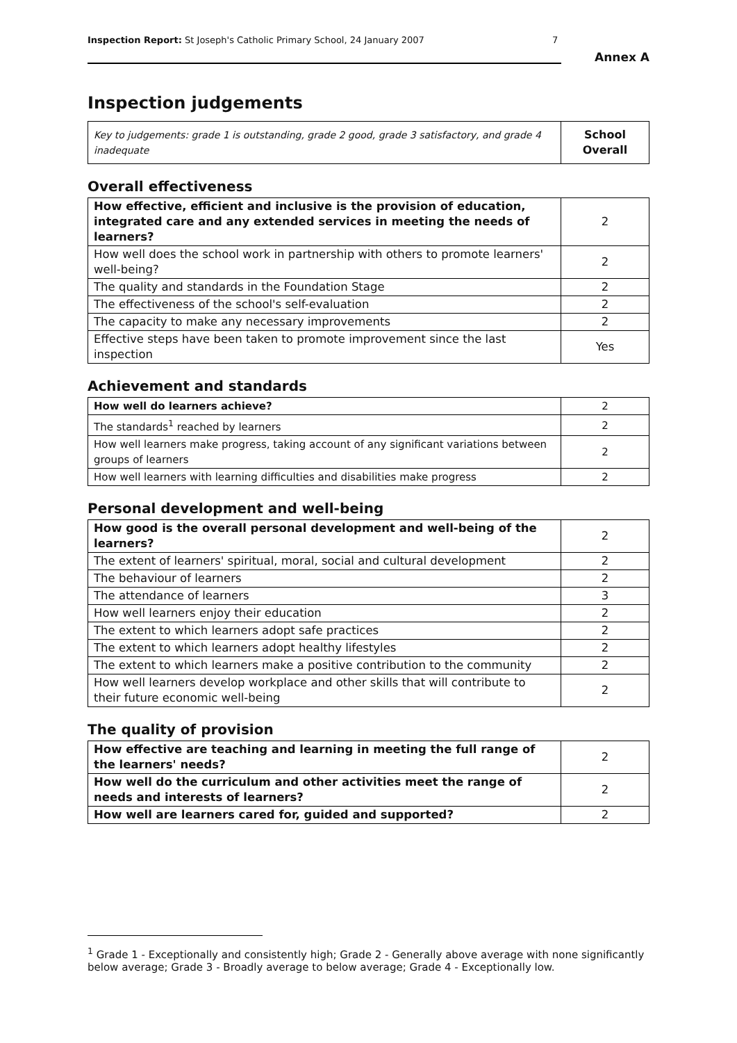Inspection Report: St Joseph's Catholic Primary School, 24 January 2007 7
Annex A
Inspection judgements
| Key to judgements: grade 1 is outstanding, grade 2 good, grade 3 satisfactory, and grade 4 inadequate | School Overall |
Overall effectiveness
| How effective, efficient and inclusive is the provision of education, integrated care and any extended services in meeting the needs of learners? | 2 |
| How well does the school work in partnership with others to promote learners' well-being? | 2 |
| The quality and standards in the Foundation Stage | 2 |
| The effectiveness of the school's self-evaluation | 2 |
| The capacity to make any necessary improvements | 2 |
| Effective steps have been taken to promote improvement since the last inspection | Yes |
Achievement and standards
| How well do learners achieve? | 2 |
| The standards<sup>1</sup> reached by learners | 2 |
| How well learners make progress, taking account of any significant variations between groups of learners | 2 |
| How well learners with learning difficulties and disabilities make progress | 2 |
Personal development and well-being
| How good is the overall personal development and well-being of the learners? | 2 |
| The extent of learners' spiritual, moral, social and cultural development | 2 |
| The behaviour of learners | 2 |
| The attendance of learners | 3 |
| How well learners enjoy their education | 2 |
| The extent to which learners adopt safe practices | 2 |
| The extent to which learners adopt healthy lifestyles | 2 |
| The extent to which learners make a positive contribution to the community | 2 |
| How well learners develop workplace and other skills that will contribute to their future economic well-being | 2 |
The quality of provision
| How effective are teaching and learning in meeting the full range of the learners' needs? | 2 |
| How well do the curriculum and other activities meet the range of needs and interests of learners? | 2 |
| How well are learners cared for, guided and supported? | 2 |
<sup>1</sup> Grade 1 - Exceptionally and consistently high; Grade 2 - Generally above average with none significantly below average; Grade 3 - Broadly average to below average; Grade 4 - Exceptionally low.